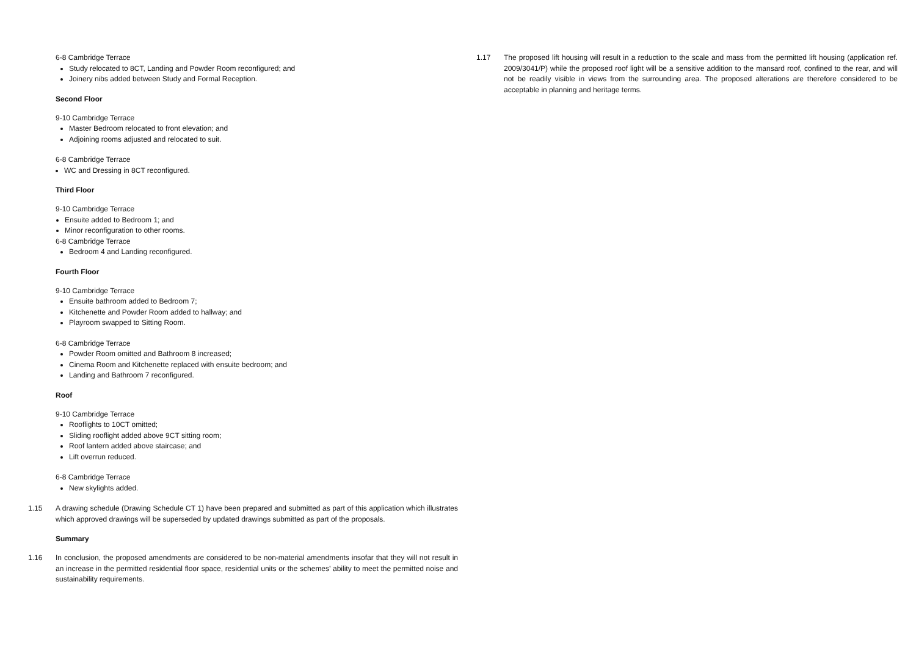6-8 Cambridge Terrace
Study relocated to 8CT, Landing and Powder Room reconfigured; and
Joinery nibs added between Study and Formal Reception.
Second Floor
9-10 Cambridge Terrace
Master Bedroom relocated to front elevation; and
Adjoining rooms adjusted and relocated to suit.
6-8 Cambridge Terrace
WC and Dressing in 8CT reconfigured.
Third Floor
9-10 Cambridge Terrace
Ensuite added to Bedroom 1; and
Minor reconfiguration to other rooms.
6-8 Cambridge Terrace
Bedroom 4 and Landing reconfigured.
Fourth Floor
9-10 Cambridge Terrace
Ensuite bathroom added to Bedroom 7;
Kitchenette and Powder Room added to hallway; and
Playroom swapped to Sitting Room.
6-8 Cambridge Terrace
Powder Room omitted and Bathroom 8 increased;
Cinema Room and Kitchenette replaced with ensuite bedroom; and
Landing and Bathroom 7 reconfigured.
Roof
9-10 Cambridge Terrace
Rooflights to 10CT omitted;
Sliding rooflight added above 9CT sitting room;
Roof lantern added above staircase; and
Lift overrun reduced.
6-8 Cambridge Terrace
New skylights added.
1.15 A drawing schedule (Drawing Schedule CT 1) have been prepared and submitted as part of this application which illustrates which approved drawings will be superseded by updated drawings submitted as part of the proposals.
Summary
1.16 In conclusion, the proposed amendments are considered to be non-material amendments insofar that they will not result in an increase in the permitted residential floor space, residential units or the schemes’ ability to meet the permitted noise and sustainability requirements.
1.17 The proposed lift housing will result in a reduction to the scale and mass from the permitted lift housing (application ref. 2009/3041/P) while the proposed roof light will be a sensitive addition to the mansard roof, confined to the rear, and will not be readily visible in views from the surrounding area. The proposed alterations are therefore considered to be acceptable in planning and heritage terms.